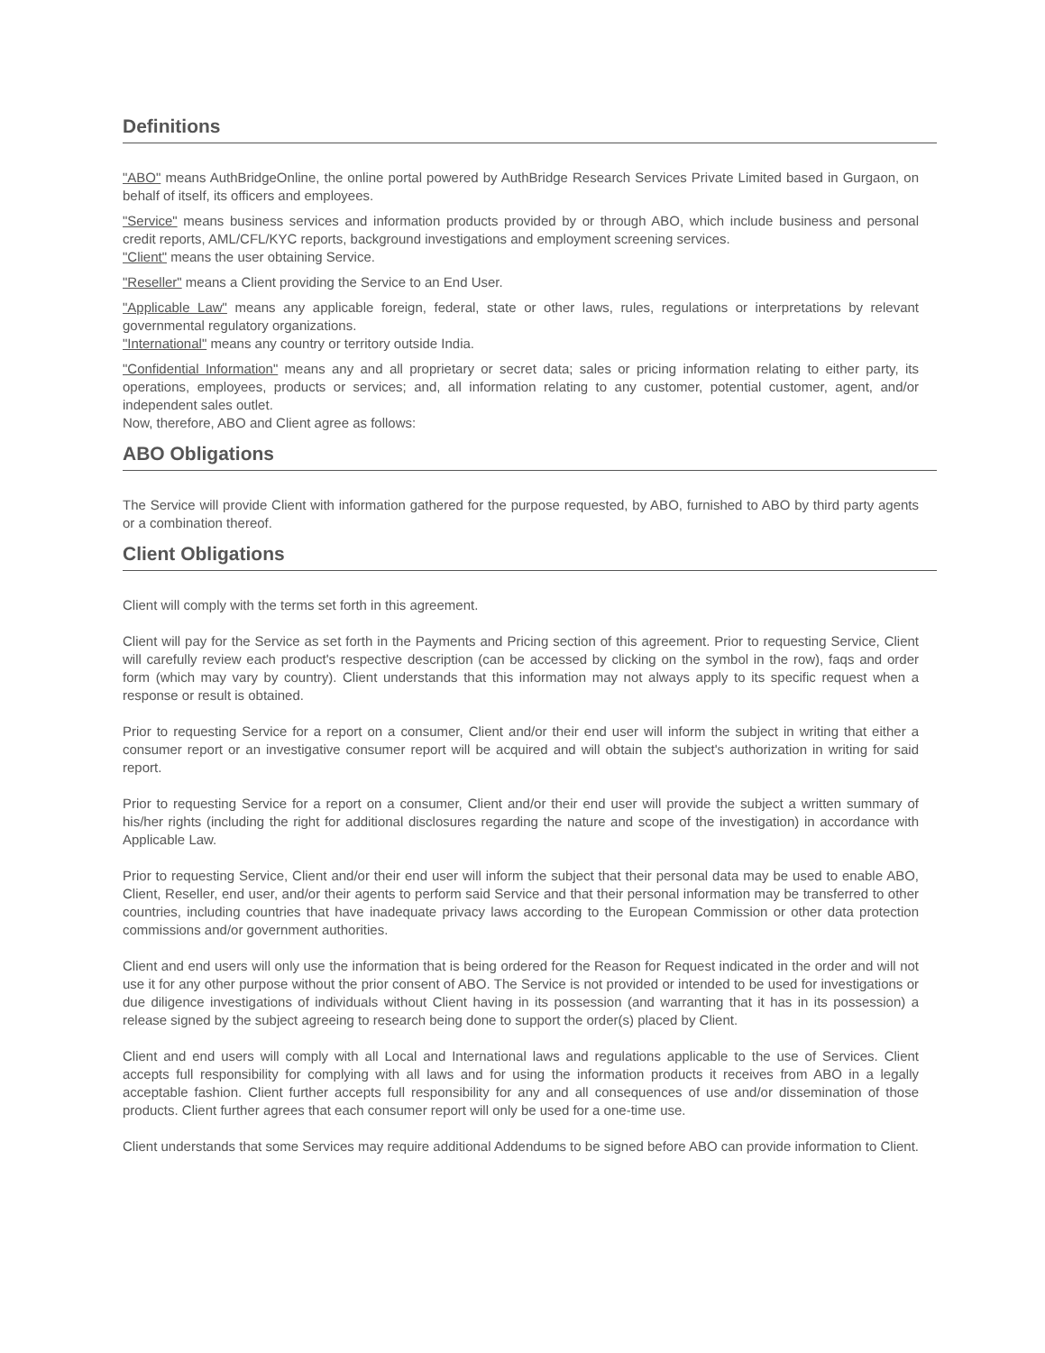Definitions
"ABO" means AuthBridgeOnline, the online portal powered by AuthBridge Research Services Private Limited based in Gurgaon, on behalf of itself, its officers and employees.
"Service" means business services and information products provided by or through ABO, which include business and personal credit reports, AML/CFL/KYC reports, background investigations and employment screening services.
"Client" means the user obtaining Service.
"Reseller" means a Client providing the Service to an End User.
"Applicable Law" means any applicable foreign, federal, state or other laws, rules, regulations or interpretations by relevant governmental regulatory organizations.
"International" means any country or territory outside India.
"Confidential Information" means any and all proprietary or secret data; sales or pricing information relating to either party, its operations, employees, products or services; and, all information relating to any customer, potential customer, agent, and/or independent sales outlet.
Now, therefore, ABO and Client agree as follows:
ABO Obligations
The Service will provide Client with information gathered for the purpose requested, by ABO, furnished to ABO by third party agents or a combination thereof.
Client Obligations
Client will comply with the terms set forth in this agreement.
Client will pay for the Service as set forth in the Payments and Pricing section of this agreement. Prior to requesting Service, Client will carefully review each product's respective description (can be accessed by clicking on the symbol in the row), faqs and order form (which may vary by country). Client understands that this information may not always apply to its specific request when a response or result is obtained.
Prior to requesting Service for a report on a consumer, Client and/or their end user will inform the subject in writing that either a consumer report or an investigative consumer report will be acquired and will obtain the subject's authorization in writing for said report.
Prior to requesting Service for a report on a consumer, Client and/or their end user will provide the subject a written summary of his/her rights (including the right for additional disclosures regarding the nature and scope of the investigation) in accordance with Applicable Law.
Prior to requesting Service, Client and/or their end user will inform the subject that their personal data may be used to enable ABO, Client, Reseller, end user, and/or their agents to perform said Service and that their personal information may be transferred to other countries, including countries that have inadequate privacy laws according to the European Commission or other data protection commissions and/or government authorities.
Client and end users will only use the information that is being ordered for the Reason for Request indicated in the order and will not use it for any other purpose without the prior consent of ABO. The Service is not provided or intended to be used for investigations or due diligence investigations of individuals without Client having in its possession (and warranting that it has in its possession) a release signed by the subject agreeing to research being done to support the order(s) placed by Client.
Client and end users will comply with all Local and International laws and regulations applicable to the use of Services. Client accepts full responsibility for complying with all laws and for using the information products it receives from ABO in a legally acceptable fashion. Client further accepts full responsibility for any and all consequences of use and/or dissemination of those products. Client further agrees that each consumer report will only be used for a one-time use.
Client understands that some Services may require additional Addendums to be signed before ABO can provide information to Client.